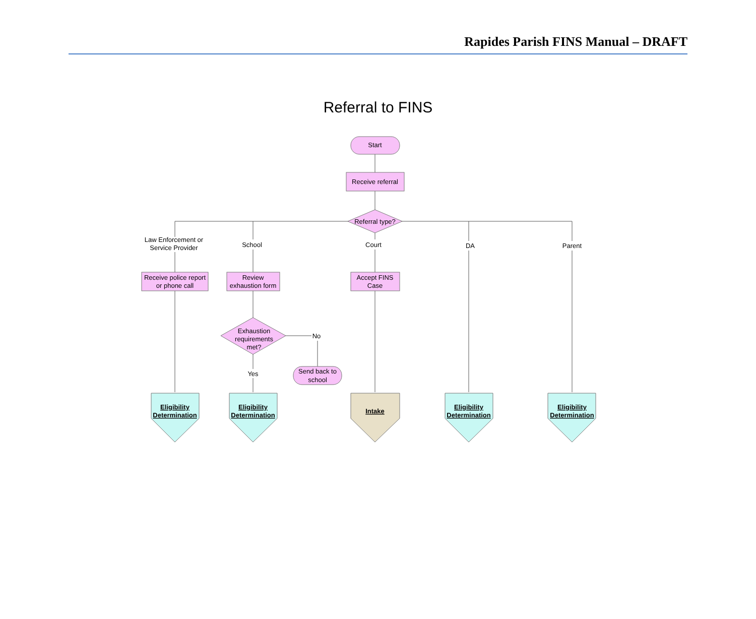Rapides Parish FINS Manual – DRAFT
Referral to FINS
Start
Receive referral
Referral type?
Law Enforcement or
Service Provider
School
Court
DA
Parent
Receive police report
or phone call
Review
exhaustion form
Accept FINS
Case
Exhaustion
requirements
met?
No
Yes
Send back to
school
Eligibility
Determination
Eligibility
Determination
Intake
Eligibility
Determination
Eligibility
Determination